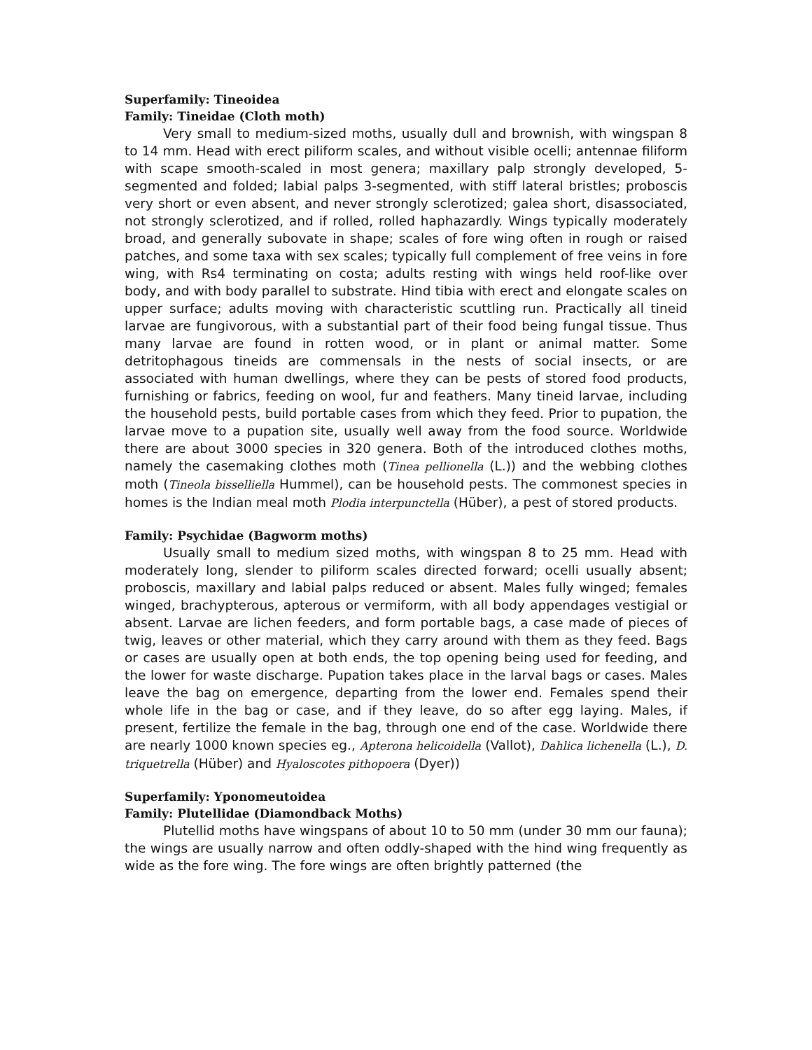Superfamily: Tineoidea
Family: Tineidae (Cloth moth)
Very small to medium-sized moths, usually dull and brownish, with wingspan 8 to 14 mm. Head with erect piliform scales, and without visible ocelli; antennae filiform with scape smooth-scaled in most genera; maxillary palp strongly developed, 5-segmented and folded; labial palps 3-segmented, with stiff lateral bristles; proboscis very short or even absent, and never strongly sclerotized; galea short, disassociated, not strongly sclerotized, and if rolled, rolled haphazardly. Wings typically moderately broad, and generally subovate in shape; scales of fore wing often in rough or raised patches, and some taxa with sex scales; typically full complement of free veins in fore wing, with Rs4 terminating on costa; adults resting with wings held roof-like over body, and with body parallel to substrate. Hind tibia with erect and elongate scales on upper surface; adults moving with characteristic scuttling run. Practically all tineid larvae are fungivorous, with a substantial part of their food being fungal tissue. Thus many larvae are found in rotten wood, or in plant or animal matter. Some detritophagous tineids are commensals in the nests of social insects, or are associated with human dwellings, where they can be pests of stored food products, furnishing or fabrics, feeding on wool, fur and feathers. Many tineid larvae, including the household pests, build portable cases from which they feed. Prior to pupation, the larvae move to a pupation site, usually well away from the food source. Worldwide there are about 3000 species in 320 genera. Both of the introduced clothes moths, namely the casemaking clothes moth (Tinea pellionella (L.)) and the webbing clothes moth (Tineola bisselliella Hummel), can be household pests. The commonest species in homes is the Indian meal moth Plodia interpunctella (Hüber), a pest of stored products.
Family: Psychidae (Bagworm moths)
Usually small to medium sized moths, with wingspan 8 to 25 mm. Head with moderately long, slender to piliform scales directed forward; ocelli usually absent; proboscis, maxillary and labial palps reduced or absent. Males fully winged; females winged, brachypterous, apterous or vermiform, with all body appendages vestigial or absent. Larvae are lichen feeders, and form portable bags, a case made of pieces of twig, leaves or other material, which they carry around with them as they feed. Bags or cases are usually open at both ends, the top opening being used for feeding, and the lower for waste discharge. Pupation takes place in the larval bags or cases. Males leave the bag on emergence, departing from the lower end. Females spend their whole life in the bag or case, and if they leave, do so after egg laying. Males, if present, fertilize the female in the bag, through one end of the case. Worldwide there are nearly 1000 known species eg., Apterona helicoidella (Vallot), Dahlica lichenella (L.), D. triquetrella (Hüber) and Hyaloscotes pithopoera (Dyer))
Superfamily: Yponomeutoidea
Family: Plutellidae (Diamondback Moths)
Plutellid moths have wingspans of about 10 to 50 mm (under 30 mm our fauna); the wings are usually narrow and often oddly-shaped with the hind wing frequently as wide as the fore wing. The fore wings are often brightly patterned (the